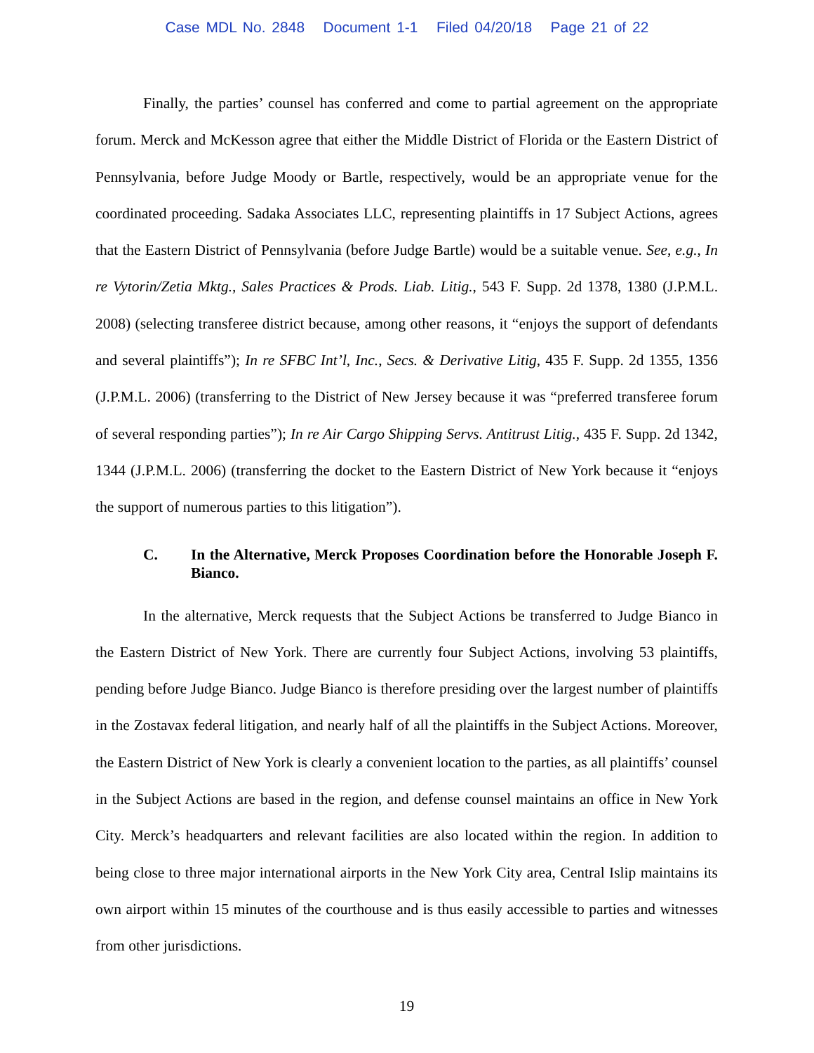Case MDL No. 2848 Document 1-1 Filed 04/20/18 Page 21 of 22
Finally, the parties’ counsel has conferred and come to partial agreement on the appropriate forum. Merck and McKesson agree that either the Middle District of Florida or the Eastern District of Pennsylvania, before Judge Moody or Bartle, respectively, would be an appropriate venue for the coordinated proceeding. Sadaka Associates LLC, representing plaintiffs in 17 Subject Actions, agrees that the Eastern District of Pennsylvania (before Judge Bartle) would be a suitable venue. See, e.g., In re Vytorin/Zetia Mktg., Sales Practices & Prods. Liab. Litig., 543 F. Supp. 2d 1378, 1380 (J.P.M.L. 2008) (selecting transferee district because, among other reasons, it “enjoys the support of defendants and several plaintiffs”); In re SFBC Int’l, Inc., Secs. & Derivative Litig, 435 F. Supp. 2d 1355, 1356 (J.P.M.L. 2006) (transferring to the District of New Jersey because it was “preferred transferee forum of several responding parties”); In re Air Cargo Shipping Servs. Antitrust Litig., 435 F. Supp. 2d 1342, 1344 (J.P.M.L. 2006) (transferring the docket to the Eastern District of New York because it “enjoys the support of numerous parties to this litigation”).
C. In the Alternative, Merck Proposes Coordination before the Honorable Joseph F. Bianco.
In the alternative, Merck requests that the Subject Actions be transferred to Judge Bianco in the Eastern District of New York. There are currently four Subject Actions, involving 53 plaintiffs, pending before Judge Bianco. Judge Bianco is therefore presiding over the largest number of plaintiffs in the Zostavax federal litigation, and nearly half of all the plaintiffs in the Subject Actions. Moreover, the Eastern District of New York is clearly a convenient location to the parties, as all plaintiffs’ counsel in the Subject Actions are based in the region, and defense counsel maintains an office in New York City. Merck’s headquarters and relevant facilities are also located within the region. In addition to being close to three major international airports in the New York City area, Central Islip maintains its own airport within 15 minutes of the courthouse and is thus easily accessible to parties and witnesses from other jurisdictions.
19